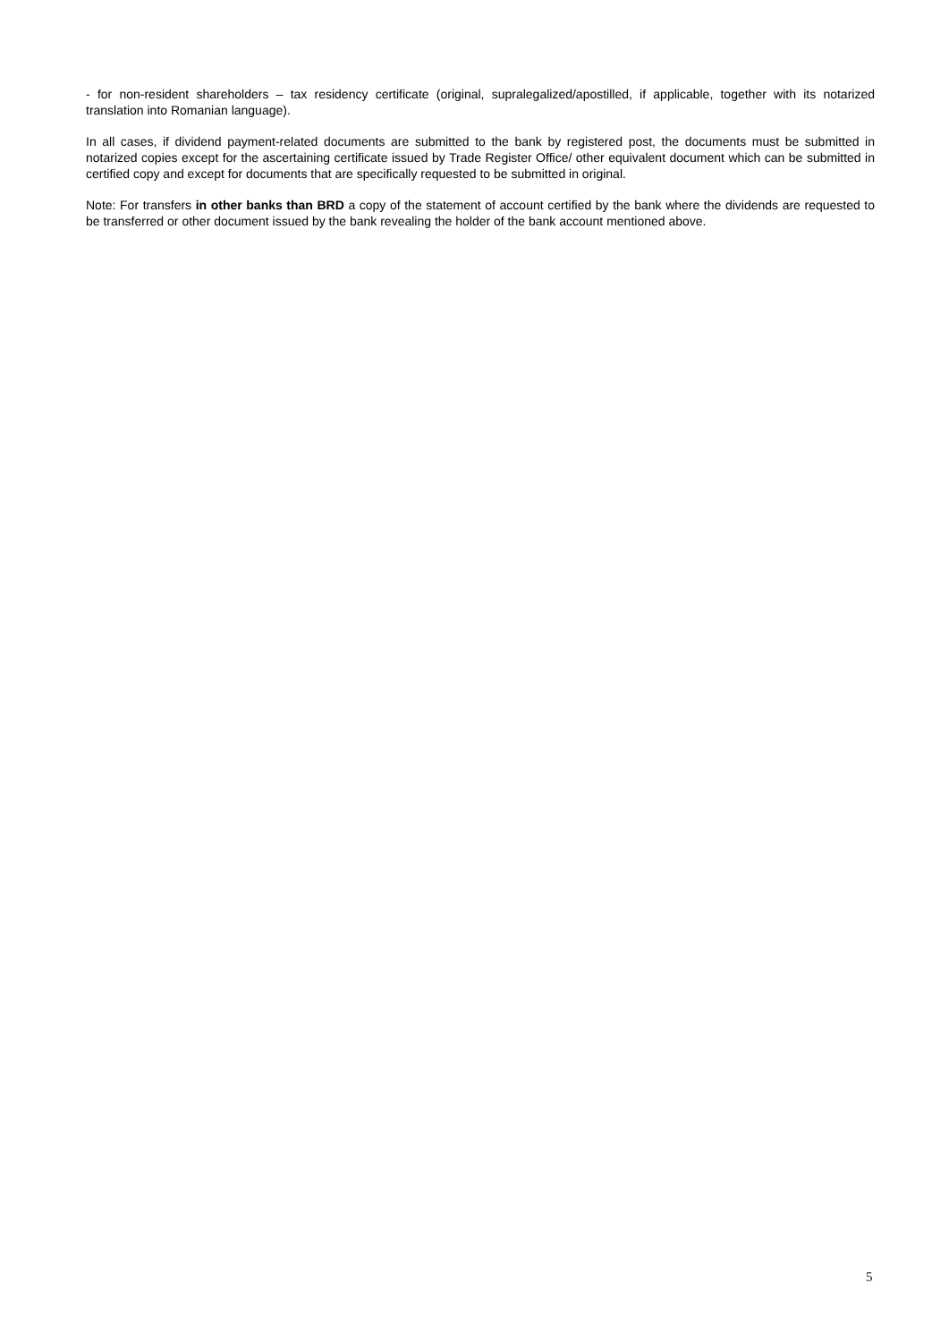- for non-resident shareholders – tax residency certificate (original, supralegalized/apostilled, if applicable, together with its notarized translation into Romanian language).
In all cases, if dividend payment-related documents are submitted to the bank by registered post, the documents must be submitted in notarized copies except for the ascertaining certificate issued by Trade Register Office/ other equivalent document which can be submitted in certified copy and except for documents that are specifically requested to be submitted in original.
Note: For transfers in other banks than BRD a copy of the statement of account certified by the bank where the dividends are requested to be transferred or other document issued by the bank revealing the holder of the bank account mentioned above.
5